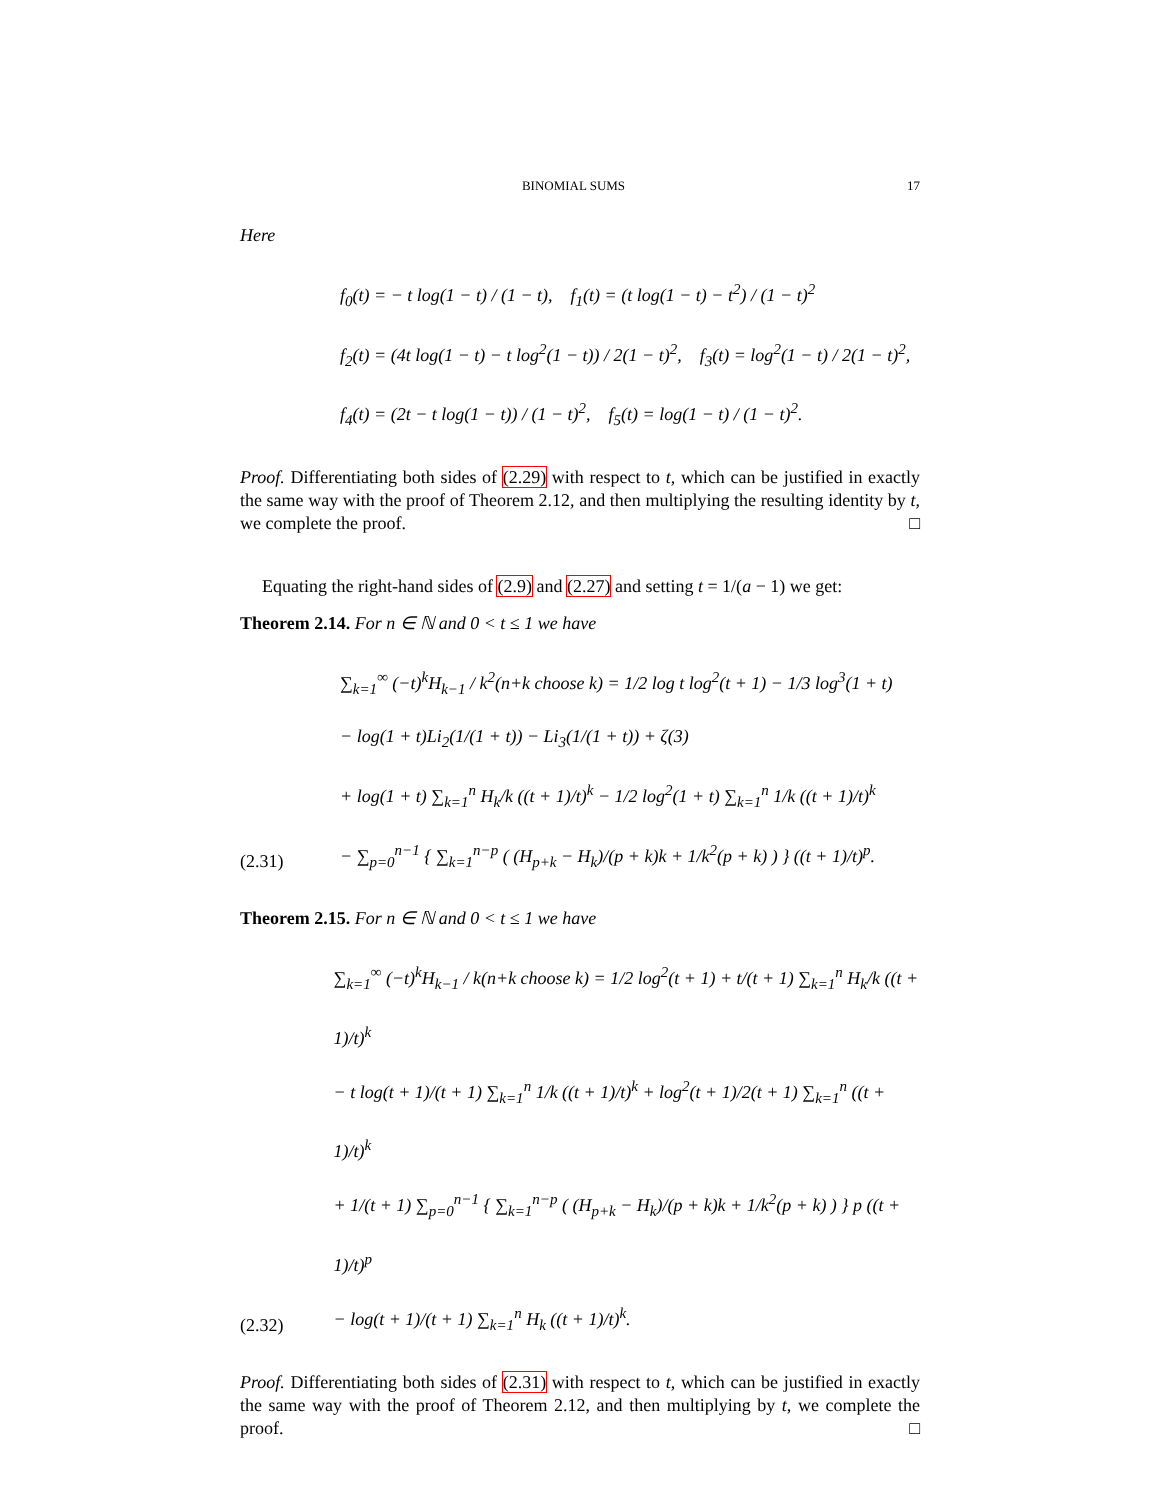BINOMIAL SUMS 17
Here
f<sub>0</sub>(t) = − t log(1 − t) / (1 − t), f<sub>1</sub>(t) = (t log(1 − t) − t<sup>2</sup>) / (1 − t)<sup>2</sup>
f<sub>2</sub>(t) = (4t log(1 − t) − t log<sup>2</sup>(1 − t)) / 2(1 − t)<sup>2</sup>, f<sub>3</sub>(t) = log<sup>2</sup>(1 − t) / 2(1 − t)<sup>2</sup>,
f<sub>4</sub>(t) = (2t − t log(1 − t)) / (1 − t)<sup>2</sup>, f<sub>5</sub>(t) = log(1 − t) / (1 − t)<sup>2</sup>.
Proof. Differentiating both sides of (2.29) with respect to t, which can be justified in exactly the same way with the proof of Theorem 2.12, and then multiplying the resulting identity by t, we complete the proof. □
Equating the right-hand sides of (2.9) and (2.27) and setting t = 1/(a − 1) we get:
Theorem 2.14. For n ∈ ℕ and 0 < t ≤ 1 we have
(2.31) ∑<sub>k=1</sub><sup>∞</sup> (−t)<sup>k</sup>H<sub>k−1</sub> / k<sup>2</sup>(n+k choose k) = 1/2 log t log<sup>2</sup>(t + 1) − 1/3 log<sup>3</sup>(1 + t)
− log(1 + t)Li<sub>2</sub>(1/(1 + t)) − Li<sub>3</sub>(1/(1 + t)) + ζ(3)
+ log(1 + t) ∑<sub>k=1</sub><sup>n</sup> H<sub>k</sub>/k ((t + 1)/t)<sup>k</sup> − 1/2 log<sup>2</sup>(1 + t) ∑<sub>k=1</sub><sup>n</sup> 1/k ((t + 1)/t)<sup>k</sup>
− ∑<sub>p=0</sub><sup>n−1</sup> { ∑<sub>k=1</sub><sup>n−p</sup> ( (H<sub>p+k</sub> − H<sub>k</sub>)/(p + k)k + 1/k<sup>2</sup>(p + k) ) } ((t + 1)/t)<sup>p</sup>.
Theorem 2.15. For n ∈ ℕ and 0 < t ≤ 1 we have
(2.32) ∑<sub>k=1</sub><sup>∞</sup> (−t)<sup>k</sup>H<sub>k−1</sub> / k(n+k choose k) = 1/2 log<sup>2</sup>(t + 1) + t/(t + 1) ∑<sub>k=1</sub><sup>n</sup> H<sub>k</sub>/k ((t + 1)/t)<sup>k</sup>
− t log(t + 1)/(t + 1) ∑<sub>k=1</sub><sup>n</sup> 1/k ((t + 1)/t)<sup>k</sup> + log<sup>2</sup>(t + 1)/2(t + 1) ∑<sub>k=1</sub><sup>n</sup> ((t + 1)/t)<sup>k</sup>
+ 1/(t + 1) ∑<sub>p=0</sub><sup>n−1</sup> { ∑<sub>k=1</sub><sup>n−p</sup> ( (H<sub>p+k</sub> − H<sub>k</sub>)/(p + k)k + 1/k<sup>2</sup>(p + k) ) } p ((t + 1)/t)<sup>p</sup>
− log(t + 1)/(t + 1) ∑<sub>k=1</sub><sup>n</sup> H<sub>k</sub> ((t + 1)/t)<sup>k</sup>.
Proof. Differentiating both sides of (2.31) with respect to t, which can be justified in exactly the same way with the proof of Theorem 2.12, and then multiplying by t, we complete the proof. □